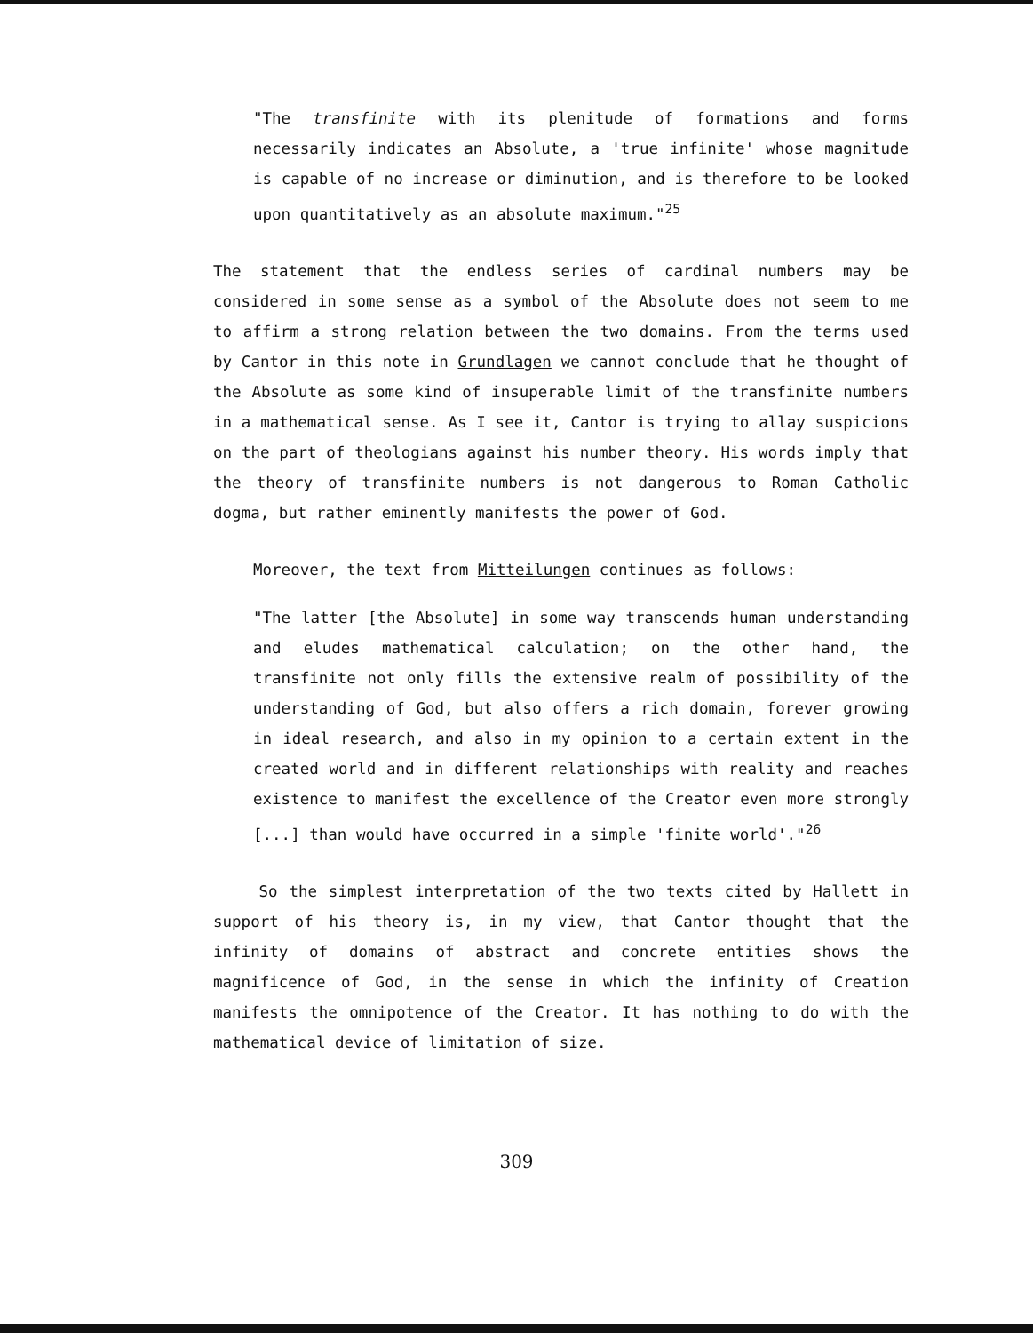"The transfinite with its plenitude of formations and forms necessarily indicates an Absolute, a 'true infinite' whose magnitude is capable of no increase or diminution, and is therefore to be looked upon quantitatively as an absolute maximum."<sup>25</sup>
The statement that the endless series of cardinal numbers may be considered in some sense as a symbol of the Absolute does not seem to me to affirm a strong relation between the two domains. From the terms used by Cantor in this note in Grundlagen we cannot conclude that he thought of the Absolute as some kind of insuperable limit of the transfinite numbers in a mathematical sense. As I see it, Cantor is trying to allay suspicions on the part of theologians against his number theory. His words imply that the theory of transfinite numbers is not dangerous to Roman Catholic dogma, but rather eminently manifests the power of God.
Moreover, the text from Mitteilungen continues as follows:
"The latter [the Absolute] in some way transcends human understanding and eludes mathematical calculation; on the other hand, the transfinite not only fills the extensive realm of possibility of the understanding of God, but also offers a rich domain, forever growing in ideal research, and also in my opinion to a certain extent in the created world and in different relationships with reality and reaches existence to manifest the excellence of the Creator even more strongly [...] than would have occurred in a simple 'finite world'."<sup>26</sup>
So the simplest interpretation of the two texts cited by Hallett in support of his theory is, in my view, that Cantor thought that the infinity of domains of abstract and concrete entities shows the magnificence of God, in the sense in which the infinity of Creation manifests the omnipotence of the Creator. It has nothing to do with the mathematical device of limitation of size.
309